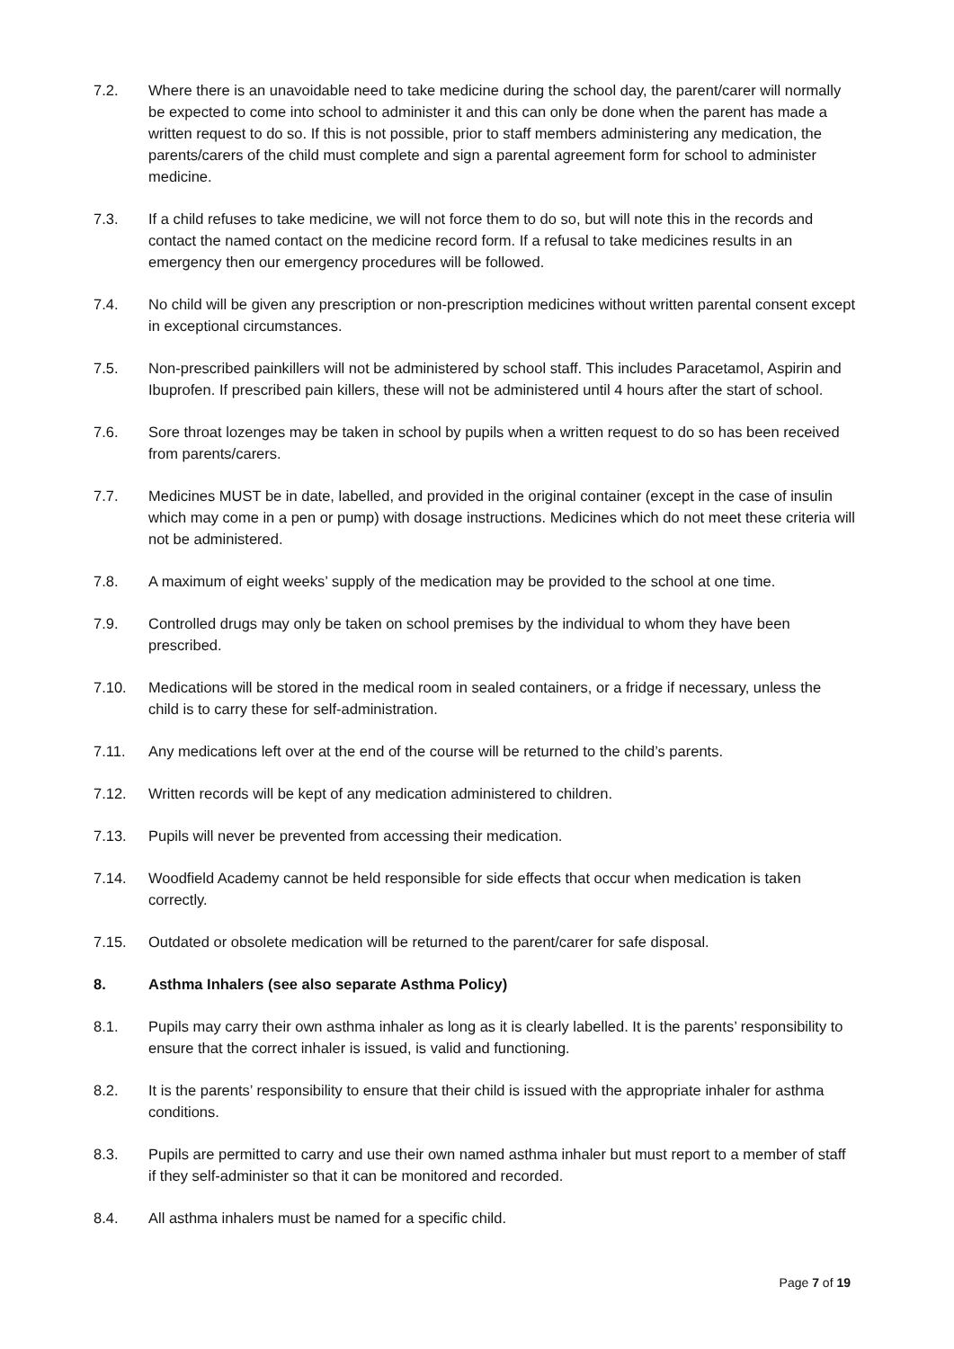7.2. Where there is an unavoidable need to take medicine during the school day, the parent/carer will normally be expected to come into school to administer it and this can only be done when the parent has made a written request to do so. If this is not possible, prior to staff members administering any medication, the parents/carers of the child must complete and sign a parental agreement form for school to administer medicine.
7.3. If a child refuses to take medicine, we will not force them to do so, but will note this in the records and contact the named contact on the medicine record form. If a refusal to take medicines results in an emergency then our emergency procedures will be followed.
7.4. No child will be given any prescription or non-prescription medicines without written parental consent except in exceptional circumstances.
7.5. Non-prescribed painkillers will not be administered by school staff. This includes Paracetamol, Aspirin and Ibuprofen. If prescribed pain killers, these will not be administered until 4 hours after the start of school.
7.6. Sore throat lozenges may be taken in school by pupils when a written request to do so has been received from parents/carers.
7.7. Medicines MUST be in date, labelled, and provided in the original container (except in the case of insulin which may come in a pen or pump) with dosage instructions. Medicines which do not meet these criteria will not be administered.
7.8. A maximum of eight weeks’ supply of the medication may be provided to the school at one time.
7.9. Controlled drugs may only be taken on school premises by the individual to whom they have been prescribed.
7.10. Medications will be stored in the medical room in sealed containers, or a fridge if necessary, unless the child is to carry these for self-administration.
7.11. Any medications left over at the end of the course will be returned to the child’s parents.
7.12. Written records will be kept of any medication administered to children.
7.13. Pupils will never be prevented from accessing their medication.
7.14. Woodfield Academy cannot be held responsible for side effects that occur when medication is taken correctly.
7.15. Outdated or obsolete medication will be returned to the parent/carer for safe disposal.
8. Asthma Inhalers (see also separate Asthma Policy)
8.1. Pupils may carry their own asthma inhaler as long as it is clearly labelled. It is the parents’ responsibility to ensure that the correct inhaler is issued, is valid and functioning.
8.2. It is the parents’ responsibility to ensure that their child is issued with the appropriate inhaler for asthma conditions.
8.3. Pupils are permitted to carry and use their own named asthma inhaler but must report to a member of staff if they self-administer so that it can be monitored and recorded.
8.4. All asthma inhalers must be named for a specific child.
Page 7 of 19